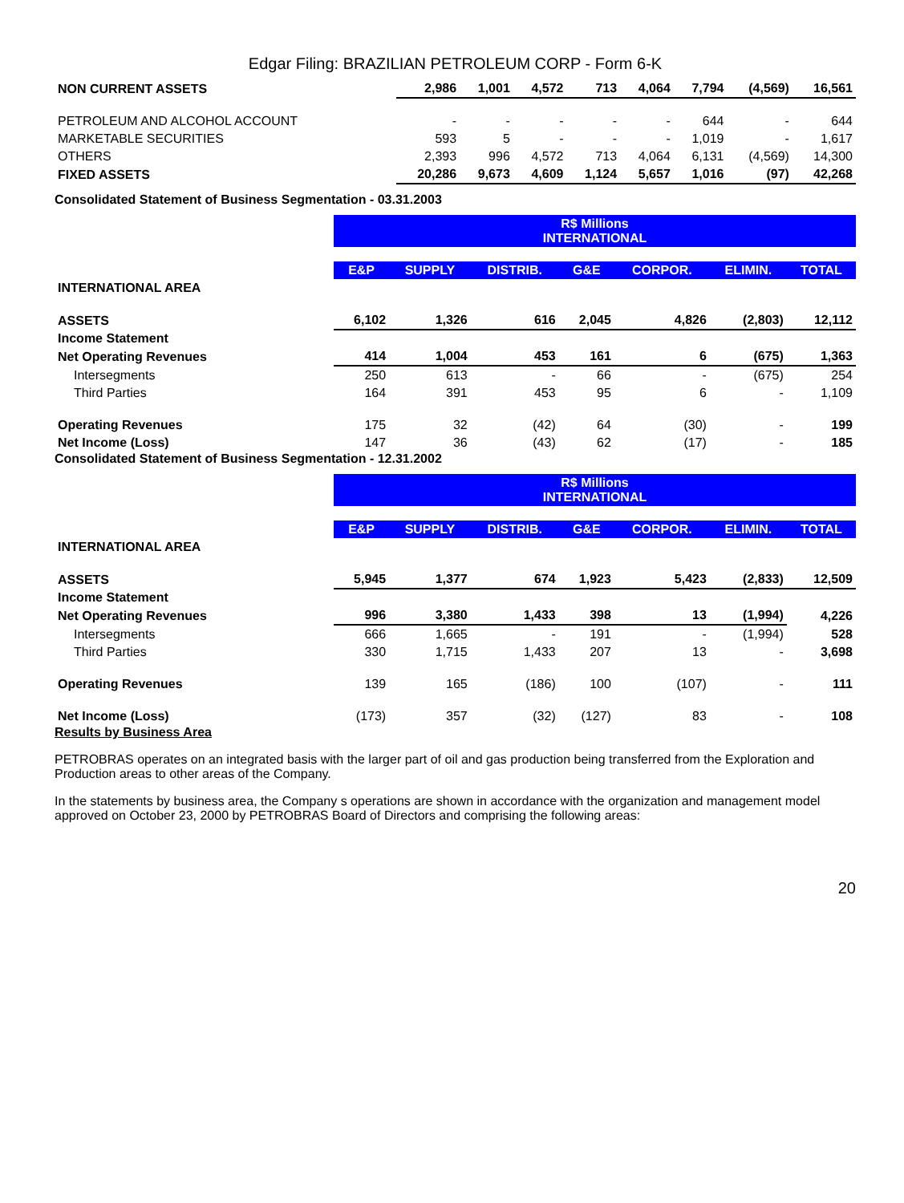Edgar Filing: BRAZILIAN PETROLEUM CORP - Form 6-K
| NON CURRENT ASSETS | 2,986 | 1,001 | 4,572 | 713 | 4,064 | 7,794 | (4,569) | 16,561 |
| PETROLEUM AND ALCOHOL ACCOUNT | - | - | - | - | - | 644 | - | 644 |
| MARKETABLE SECURITIES | 593 | 5 | - | - | - | 1,019 | - | 1,617 |
| OTHERS | 2,393 | 996 | 4,572 | 713 | 4,064 | 6,131 | (4,569) | 14,300 |
| FIXED ASSETS | 20,286 | 9,673 | 4,609 | 1,124 | 5,657 | 1,016 | (97) | 42,268 |
Consolidated Statement of Business Segmentation - 03.31.2003
| | R$ Millions INTERNATIONAL | | | | | | |
| | E&P | SUPPLY | DISTRIB. | G&E | CORPOR. | ELIMIN. | TOTAL |
| INTERNATIONAL AREA | | | | | | | |
| ASSETS | 6,102 | 1,326 | 616 | 2,045 | 4,826 | (2,803) | 12,112 |
| Income Statement | | | | | | | |
| Net Operating Revenues | 414 | 1,004 | 453 | 161 | 6 | (675) | 1,363 |
| Intersegments | 250 | 613 | - | 66 | - | (675) | 254 |
| Third Parties | 164 | 391 | 453 | 95 | 6 | - | 1,109 |
| Operating Revenues | 175 | 32 | (42) | 64 | (30) | - | 199 |
| Net Income (Loss) | 147 | 36 | (43) | 62 | (17) | - | 185 |
Consolidated Statement of Business Segmentation - 12.31.2002
| | R$ Millions INTERNATIONAL | | | | | | |
| | E&P | SUPPLY | DISTRIB. | G&E | CORPOR. | ELIMIN. | TOTAL |
| INTERNATIONAL AREA | | | | | | | |
| ASSETS | 5,945 | 1,377 | 674 | 1,923 | 5,423 | (2,833) | 12,509 |
| Income Statement | | | | | | | |
| Net Operating Revenues | 996 | 3,380 | 1,433 | 398 | 13 | (1,994) | 4,226 |
| Intersegments | 666 | 1,665 | - | 191 | - | (1,994) | 528 |
| Third Parties | 330 | 1,715 | 1,433 | 207 | 13 | - | 3,698 |
| Operating Revenues | 139 | 165 | (186) | 100 | (107) | - | 111 |
| Net Income (Loss) | (173) | 357 | (32) | (127) | 83 | - | 108 |
Results by Business Area
PETROBRAS operates on an integrated basis with the larger part of oil and gas production being transferred from the Exploration and Production areas to other areas of the Company.
In the statements by business area, the Company s operations are shown in accordance with the organization and management model approved on October 23, 2000 by PETROBRAS Board of Directors and comprising the following areas:
20